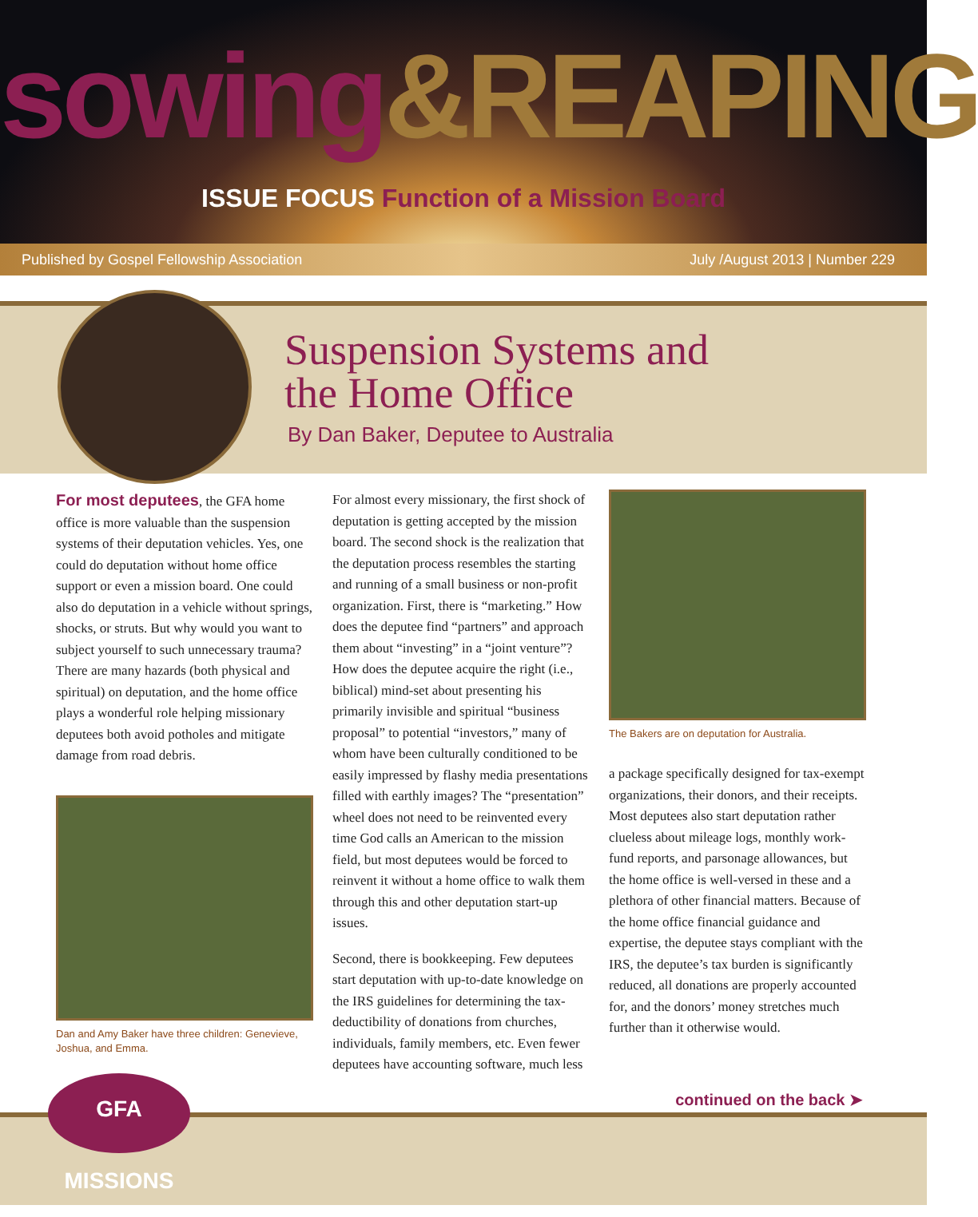sowing&REAPING
ISSUE FOCUS Function of a Mission Board
Published by Gospel Fellowship Association July /August 2013 | Number 229
Suspension Systems and
the Home Office
By Dan Baker, Deputee to Australia
For most deputees, the GFA home office is more valuable than the suspension systems of their deputation vehicles. Yes, one could do deputation without home office support or even a mission board. One could also do deputation in a vehicle without springs, shocks, or struts. But why would you want to subject yourself to such unnecessary trauma? There are many hazards (both physical and spiritual) on deputation, and the home office plays a wonderful role helping missionary deputees both avoid potholes and mitigate damage from road debris.
Dan and Amy Baker have three children: Genevieve, Joshua, and Emma.
For almost every missionary, the first shock of deputation is getting accepted by the mission board. The second shock is the realization that the deputation process resembles the starting and running of a small business or non-profit organization. First, there is “marketing.” How does the deputee find “partners” and approach them about “investing” in a “joint venture”? How does the deputee acquire the right (i.e., biblical) mind-set about presenting his primarily invisible and spiritual “business proposal” to potential “investors,” many of whom have been culturally conditioned to be easily impressed by flashy media presentations filled with earthly images? The “presentation” wheel does not need to be reinvented every time God calls an American to the mission field, but most deputees would be forced to reinvent it without a home office to walk them through this and other deputation start-up issues.
Second, there is bookkeeping. Few deputees start deputation with up-to-date knowledge on the IRS guidelines for determining the tax-deductibility of donations from churches, individuals, family members, etc. Even fewer deputees have accounting software, much less
The Bakers are on deputation for Australia.
a package specifically designed for tax-exempt organizations, their donors, and their receipts. Most deputees also start deputation rather clueless about mileage logs, monthly work-fund reports, and parsonage allowances, but the home office is well-versed in these and a plethora of other financial matters. Because of the home office financial guidance and expertise, the deputee stays compliant with the IRS, the deputee’s tax burden is significantly reduced, all donations are properly accounted for, and the donors’ money stretches much further than it otherwise would.
continued on the back ➤
GFA MISSIONS